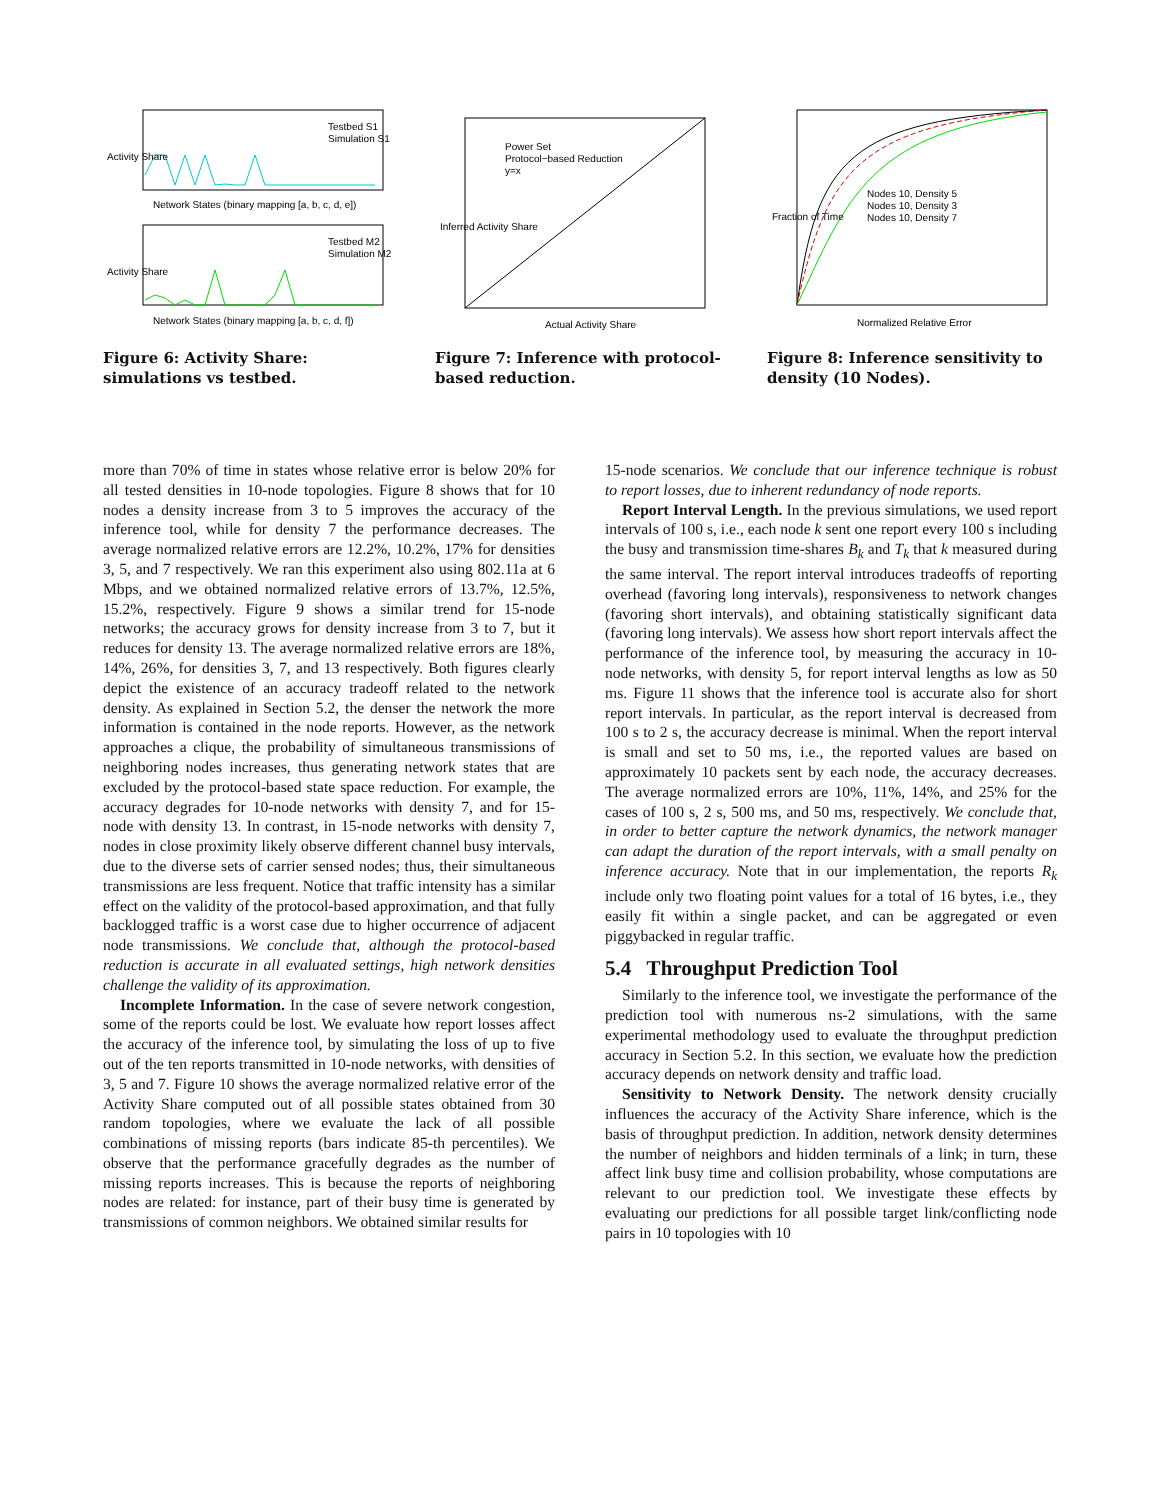Network States (binary mapping [a, b, c, d, e])
Network States (binary mapping [a, b, c, d, f])
Testbed S1
Simulation S1
Testbed M2
Simulation M2
Activity Share
Activity Share
Figure 6: Activity Share: simulations vs testbed.
Power Set
Protocol−based Reduction
y=x
Actual Activity Share
Inferred Activity Share
Figure 7: Inference with protocol-based reduction.
Nodes 10, Density 5
Nodes 10, Density 3
Nodes 10, Density 7
Normalized Relative Error
Fraction of Time
Figure 8: Inference sensitivity to density (10 Nodes).
more than 70% of time in states whose relative error is below 20% for all tested densities in 10-node topologies. Figure 8 shows that for 10 nodes a density increase from 3 to 5 improves the accuracy of the inference tool, while for density 7 the performance decreases. The average normalized relative errors are 12.2%, 10.2%, 17% for densities 3, 5, and 7 respectively. We ran this experiment also using 802.11a at 6 Mbps, and we obtained normalized relative errors of 13.7%, 12.5%, 15.2%, respectively. Figure 9 shows a similar trend for 15-node networks; the accuracy grows for density increase from 3 to 7, but it reduces for density 13. The average normalized relative errors are 18%, 14%, 26%, for densities 3, 7, and 13 respectively. Both figures clearly depict the existence of an accuracy tradeoff related to the network density. As explained in Section 5.2, the denser the network the more information is contained in the node reports. However, as the network approaches a clique, the probability of simultaneous transmissions of neighboring nodes increases, thus generating network states that are excluded by the protocol-based state space reduction. For example, the accuracy degrades for 10-node networks with density 7, and for 15-node with density 13. In contrast, in 15-node networks with density 7, nodes in close proximity likely observe different channel busy intervals, due to the diverse sets of carrier sensed nodes; thus, their simultaneous transmissions are less frequent. Notice that traffic intensity has a similar effect on the validity of the protocol-based approximation, and that fully backlogged traffic is a worst case due to higher occurrence of adjacent node transmissions. We conclude that, although the protocol-based reduction is accurate in all evaluated settings, high network densities challenge the validity of its approximation.
Incomplete Information. In the case of severe network congestion, some of the reports could be lost. We evaluate how report losses affect the accuracy of the inference tool, by simulating the loss of up to five out of the ten reports transmitted in 10-node networks, with densities of 3, 5 and 7. Figure 10 shows the average normalized relative error of the Activity Share computed out of all possible states obtained from 30 random topologies, where we evaluate the lack of all possible combinations of missing reports (bars indicate 85-th percentiles). We observe that the performance gracefully degrades as the number of missing reports increases. This is because the reports of neighboring nodes are related: for instance, part of their busy time is generated by transmissions of common neighbors. We obtained similar results for
15-node scenarios. We conclude that our inference technique is robust to report losses, due to inherent redundancy of node reports.
Report Interval Length. In the previous simulations, we used report intervals of 100 s, i.e., each node k sent one report every 100 s including the busy and transmission time-shares B<sub>k</sub> and T<sub>k</sub> that k measured during the same interval. The report interval introduces tradeoffs of reporting overhead (favoring long intervals), responsiveness to network changes (favoring short intervals), and obtaining statistically significant data (favoring long intervals). We assess how short report intervals affect the performance of the inference tool, by measuring the accuracy in 10-node networks, with density 5, for report interval lengths as low as 50 ms. Figure 11 shows that the inference tool is accurate also for short report intervals. In particular, as the report interval is decreased from 100 s to 2 s, the accuracy decrease is minimal. When the report interval is small and set to 50 ms, i.e., the reported values are based on approximately 10 packets sent by each node, the accuracy decreases. The average normalized errors are 10%, 11%, 14%, and 25% for the cases of 100 s, 2 s, 500 ms, and 50 ms, respectively. We conclude that, in order to better capture the network dynamics, the network manager can adapt the duration of the report intervals, with a small penalty on inference accuracy. Note that in our implementation, the reports R<sub>k</sub> include only two floating point values for a total of 16 bytes, i.e., they easily fit within a single packet, and can be aggregated or even piggybacked in regular traffic.
5.4 Throughput Prediction Tool
Similarly to the inference tool, we investigate the performance of the prediction tool with numerous ns-2 simulations, with the same experimental methodology used to evaluate the throughput prediction accuracy in Section 5.2. In this section, we evaluate how the prediction accuracy depends on network density and traffic load.
Sensitivity to Network Density. The network density crucially influences the accuracy of the Activity Share inference, which is the basis of throughput prediction. In addition, network density determines the number of neighbors and hidden terminals of a link; in turn, these affect link busy time and collision probability, whose computations are relevant to our prediction tool. We investigate these effects by evaluating our predictions for all possible target link/conflicting node pairs in 10 topologies with 10